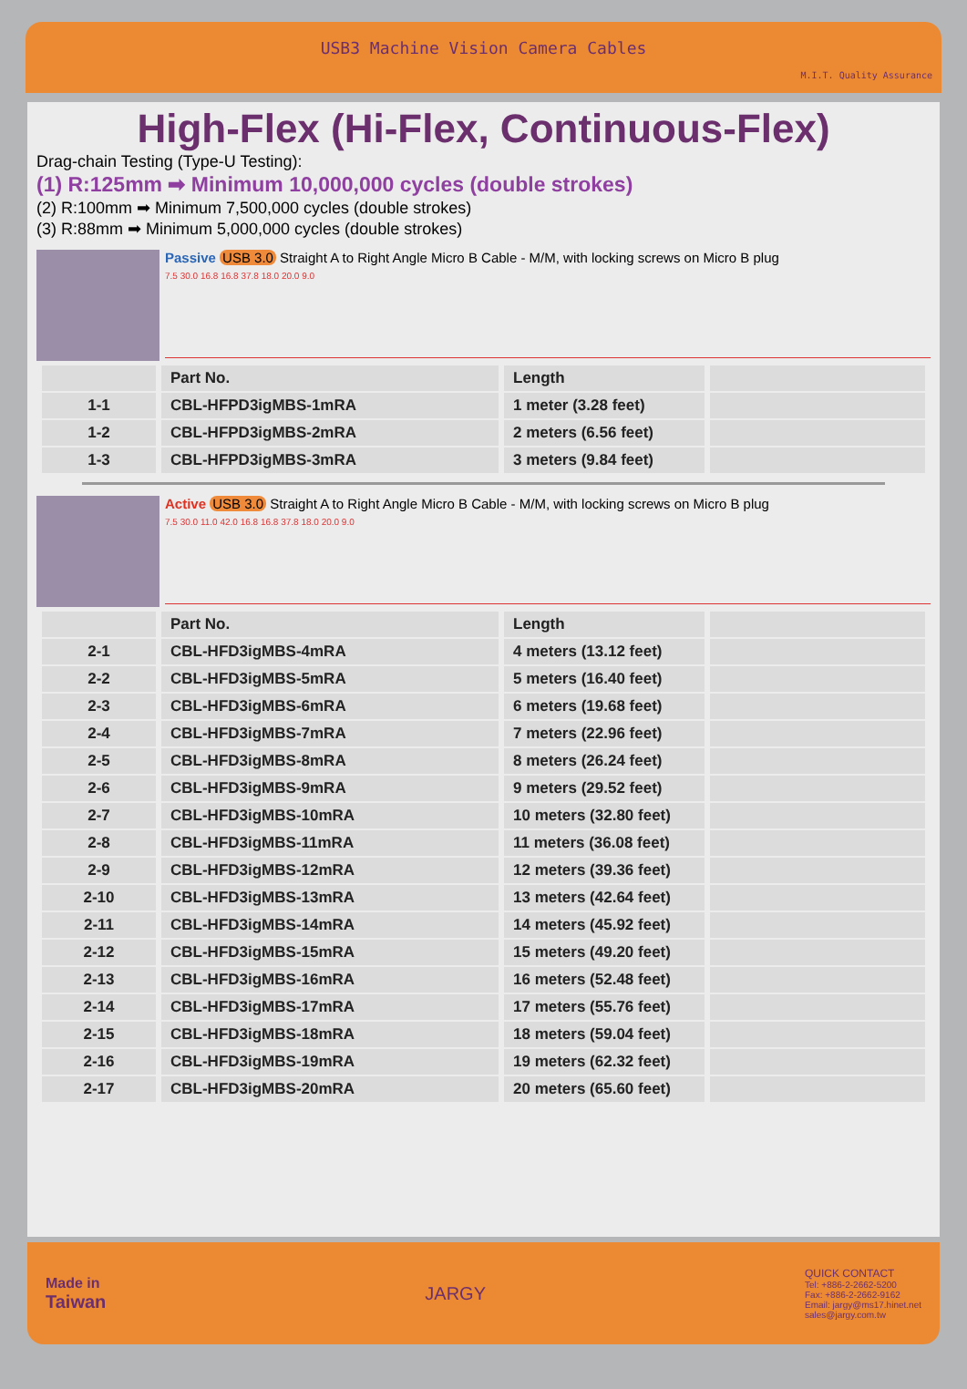USB3 Machine Vision Camera Cables
M.I.T. Quality Assurance
High-Flex (Hi-Flex, Continuous-Flex)
Drag-chain Testing (Type-U Testing):
(1) R:125mm ➡ Minimum 10,000,000 cycles (double strokes)
(2) R:100mm ➡ Minimum 7,500,000 cycles (double strokes)
(3) R:88mm ➡ Minimum 5,000,000 cycles (double strokes)
Passive USB 3.0 Straight A to Right Angle Micro B Cable - M/M, with locking screws on Micro B plug
7.5 30.0 16.8 16.8 37.8 18.0 20.0 9.0
| | Part No. | Length | |
| --- | --- | --- | --- |
| 1-1 | CBL-HFPD3igMBS-1mRA | 1 meter (3.28 feet) | |
| 1-2 | CBL-HFPD3igMBS-2mRA | 2 meters (6.56 feet) | |
| 1-3 | CBL-HFPD3igMBS-3mRA | 3 meters (9.84 feet) | |
Active USB 3.0 Straight A to Right Angle Micro B Cable - M/M, with locking screws on Micro B plug
7.5 30.0 11.0 42.0 16.8 16.8 37.8 18.0 20.0 9.0
| | Part No. | Length | |
| --- | --- | --- | --- |
| 2-1 | CBL-HFD3igMBS-4mRA | 4 meters (13.12 feet) | |
| 2-2 | CBL-HFD3igMBS-5mRA | 5 meters (16.40 feet) | |
| 2-3 | CBL-HFD3igMBS-6mRA | 6 meters (19.68 feet) | |
| 2-4 | CBL-HFD3igMBS-7mRA | 7 meters (22.96 feet) | |
| 2-5 | CBL-HFD3igMBS-8mRA | 8 meters (26.24 feet) | |
| 2-6 | CBL-HFD3igMBS-9mRA | 9 meters (29.52 feet) | |
| 2-7 | CBL-HFD3igMBS-10mRA | 10 meters (32.80 feet) | |
| 2-8 | CBL-HFD3igMBS-11mRA | 11 meters (36.08 feet) | |
| 2-9 | CBL-HFD3igMBS-12mRA | 12 meters (39.36 feet) | |
| 2-10 | CBL-HFD3igMBS-13mRA | 13 meters (42.64 feet) | |
| 2-11 | CBL-HFD3igMBS-14mRA | 14 meters (45.92 feet) | |
| 2-12 | CBL-HFD3igMBS-15mRA | 15 meters (49.20 feet) | |
| 2-13 | CBL-HFD3igMBS-16mRA | 16 meters (52.48 feet) | |
| 2-14 | CBL-HFD3igMBS-17mRA | 17 meters (55.76 feet) | |
| 2-15 | CBL-HFD3igMBS-18mRA | 18 meters (59.04 feet) | |
| 2-16 | CBL-HFD3igMBS-19mRA | 19 meters (62.32 feet) | |
| 2-17 | CBL-HFD3igMBS-20mRA | 20 meters (65.60 feet) | |
Made in
Taiwan
JARGY
QUICK CONTACT
Tel: +886-2-2662-5200
Fax: +886-2-2662-9162
Email: jargy@ms17.hinet.net
sales@jargy.com.tw